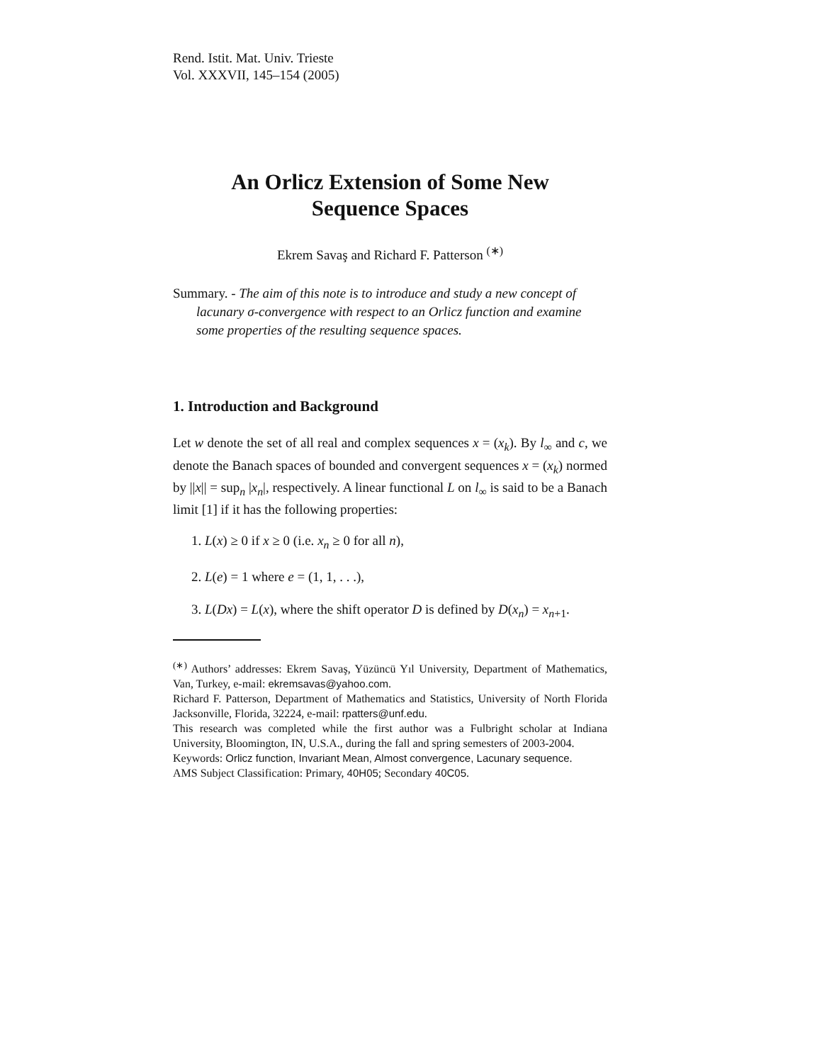Rend. Istit. Mat. Univ. Trieste
Vol. XXXVII, 145–154 (2005)
An Orlicz Extension of Some New
Sequence Spaces
Ekrem Savaş and Richard F. Patterson <sup>(∗)</sup>
Summary. - The aim of this note is to introduce and study a new concept of lacunary σ-convergence with respect to an Orlicz function and examine some properties of the resulting sequence spaces.
1. Introduction and Background
Let w denote the set of all real and complex sequences x = (x<sub>k</sub>). By l<sub>∞</sub> and c, we denote the Banach spaces of bounded and convergent sequences x = (x<sub>k</sub>) normed by ||x|| = sup<sub>n</sub> |x<sub>n</sub>|, respectively. A linear functional L on l<sub>∞</sub> is said to be a Banach limit [1] if it has the following properties:
1. L(x) ≥ 0 if x ≥ 0 (i.e. x<sub>n</sub> ≥ 0 for all n),
2. L(e) = 1 where e = (1, 1, . . .),
3. L(Dx) = L(x), where the shift operator D is defined by D(x<sub>n</sub>) = x<sub>n+1</sub>.
<sup>(∗)</sup> Authors’ addresses: Ekrem Savaş, Yüzüncü Yıl University, Department of Mathematics, Van, Turkey, e-mail: ekremsavas@yahoo.com.
Richard F. Patterson, Department of Mathematics and Statistics, University of North Florida Jacksonville, Florida, 32224, e-mail: rpatters@unf.edu.
This research was completed while the first author was a Fulbright scholar at Indiana University, Bloomington, IN, U.S.A., during the fall and spring semesters of 2003-2004.
Keywords: Orlicz function, Invariant Mean, Almost convergence, Lacunary sequence.
AMS Subject Classification: Primary, 40H05; Secondary 40C05.